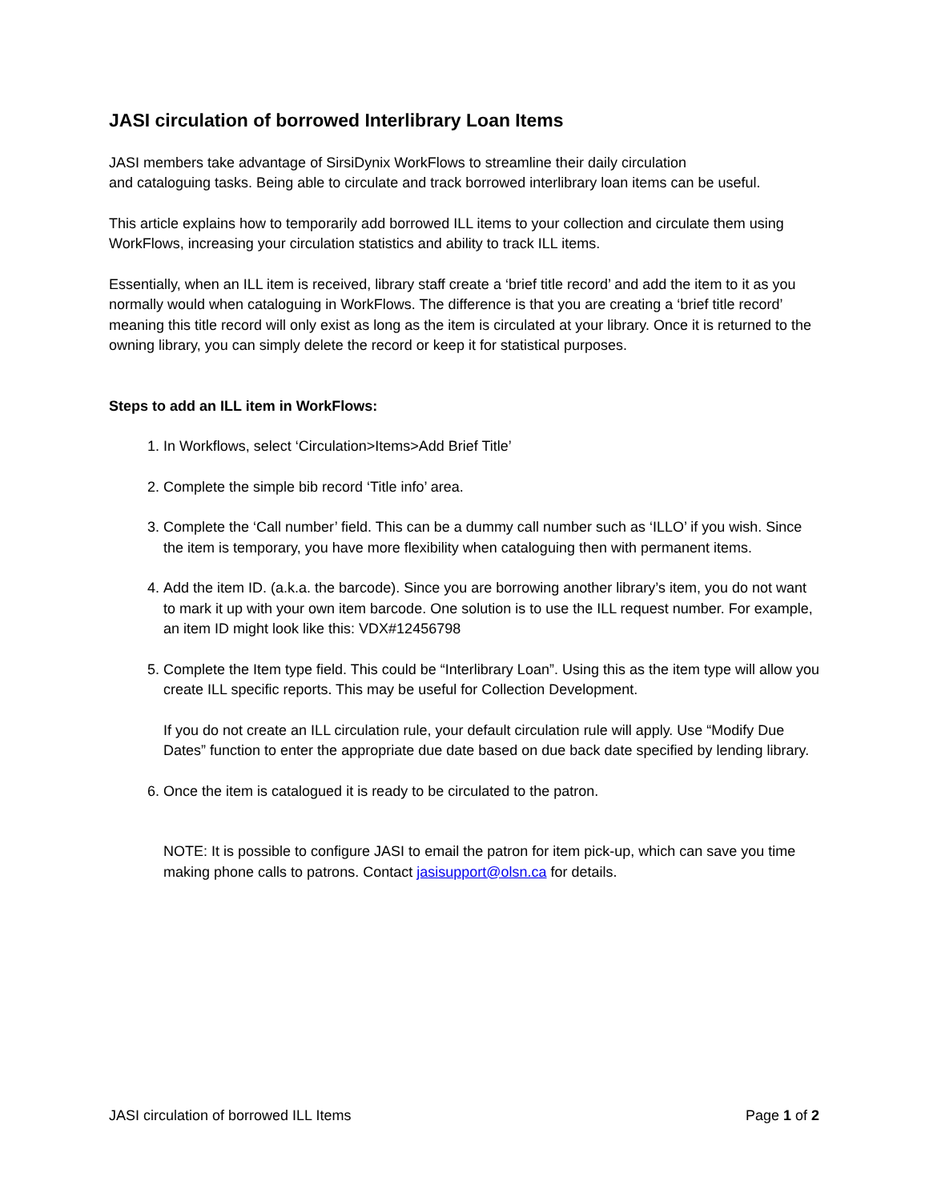JASI circulation of borrowed Interlibrary Loan Items
JASI members take advantage of SirsiDynix WorkFlows to streamline their daily circulation
and cataloguing tasks. Being able to circulate and track borrowed interlibrary loan items can be useful.
This article explains how to temporarily add borrowed ILL items to your collection and circulate them using WorkFlows, increasing your circulation statistics and ability to track ILL items.
Essentially, when an ILL item is received, library staff create a ‘brief title record’ and add the item to it as you normally would when cataloguing in WorkFlows. The difference is that you are creating a ‘brief title record’ meaning this title record will only exist as long as the item is circulated at your library. Once it is returned to the owning library, you can simply delete the record or keep it for statistical purposes.
Steps to add an ILL item in WorkFlows:
1. In Workflows, select ‘Circulation>Items>Add Brief Title’
2. Complete the simple bib record ‘Title info’ area.
3. Complete the ‘Call number’ field. This can be a dummy call number such as ‘ILLO’ if you wish. Since the item is temporary, you have more flexibility when cataloguing then with permanent items.
4. Add the item ID. (a.k.a. the barcode). Since you are borrowing another library’s item, you do not want to mark it up with your own item barcode. One solution is to use the ILL request number. For example, an item ID might look like this: VDX#12456798
5. Complete the Item type field. This could be “Interlibrary Loan”. Using this as the item type will allow you create ILL specific reports. This may be useful for Collection Development.
If you do not create an ILL circulation rule, your default circulation rule will apply. Use “Modify Due Dates” function to enter the appropriate due date based on due back date specified by lending library.
6. Once the item is catalogued it is ready to be circulated to the patron.
NOTE: It is possible to configure JASI to email the patron for item pick-up, which can save you time making phone calls to patrons. Contact jasisupport@olsn.ca for details.
JASI circulation of borrowed ILL Items Page 1 of 2